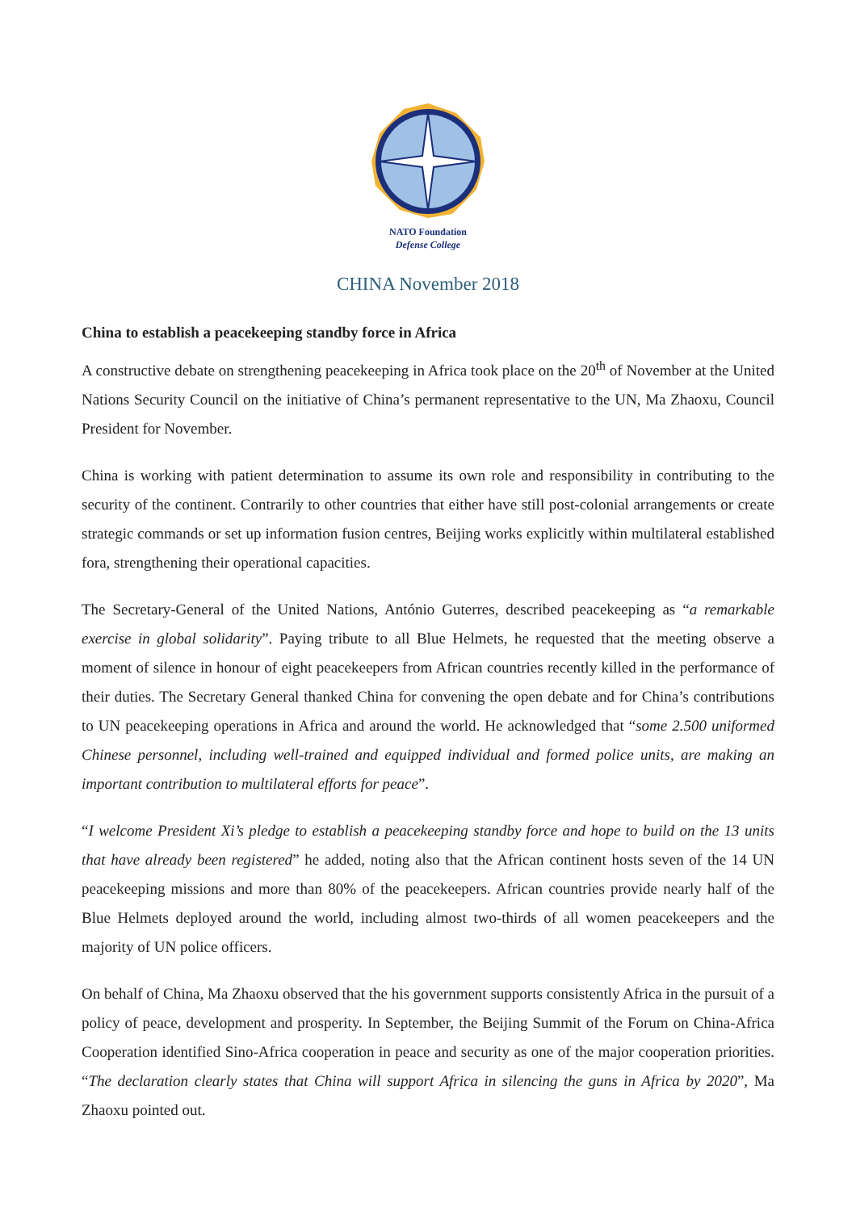NATO Foundation
Defense College
CHINA November 2018
China to establish a peacekeeping standby force in Africa
A constructive debate on strengthening peacekeeping in Africa took place on the 20<sup>th</sup> of November at the United Nations Security Council on the initiative of China’s permanent representative to the UN, Ma Zhaoxu, Council President for November.
China is working with patient determination to assume its own role and responsibility in contributing to the security of the continent. Contrarily to other countries that either have still post-colonial arrangements or create strategic commands or set up information fusion centres, Beijing works explicitly within multilateral established fora, strengthening their operational capacities.
The Secretary-General of the United Nations, António Guterres, described peacekeeping as “a remarkable exercise in global solidarity”. Paying tribute to all Blue Helmets, he requested that the meeting observe a moment of silence in honour of eight peacekeepers from African countries recently killed in the performance of their duties. The Secretary General thanked China for convening the open debate and for China’s contributions to UN peacekeeping operations in Africa and around the world. He acknowledged that “some 2.500 uniformed Chinese personnel, including well-trained and equipped individual and formed police units, are making an important contribution to multilateral efforts for peace”.
“I welcome President Xi’s pledge to establish a peacekeeping standby force and hope to build on the 13 units that have already been registered” he added, noting also that the African continent hosts seven of the 14 UN peacekeeping missions and more than 80% of the peacekeepers. African countries provide nearly half of the Blue Helmets deployed around the world, including almost two-thirds of all women peacekeepers and the majority of UN police officers.
On behalf of China, Ma Zhaoxu observed that the his government supports consistently Africa in the pursuit of a policy of peace, development and prosperity. In September, the Beijing Summit of the Forum on China-Africa Cooperation identified Sino-Africa cooperation in peace and security as one of the major cooperation priorities. “The declaration clearly states that China will support Africa in silencing the guns in Africa by 2020”, Ma Zhaoxu pointed out.